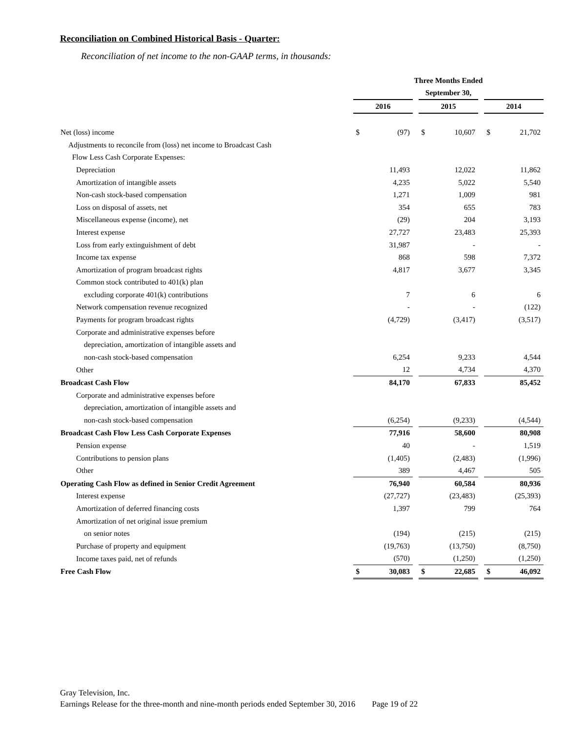Reconciliation on Combined Historical Basis - Quarter:
Reconciliation of net income to the non-GAAP terms, in thousands:
| | Three Months Ended | | | | | | | |
| | September 30, | | | | | | | |
| | 2016 | | | 2015 | | | 2014 | |
| Net (loss) income | $ | (97) | | $ | 10,607 | | $ | 21,702 |
| Adjustments to reconcile from (loss) net income to Broadcast Cash | | | | | | | | |
| Flow Less Cash Corporate Expenses: | | | | | | | | |
| Depreciation | | 11,493 | | | 12,022 | | | 11,862 |
| Amortization of intangible assets | | 4,235 | | | 5,022 | | | 5,540 |
| Non-cash stock-based compensation | | 1,271 | | | 1,009 | | | 981 |
| Loss on disposal of assets, net | | 354 | | | 655 | | | 783 |
| Miscellaneous expense (income), net | | (29) | | | 204 | | | 3,193 |
| Interest expense | | 27,727 | | | 23,483 | | | 25,393 |
| Loss from early extinguishment of debt | | 31,987 | | | - | | | - |
| Income tax expense | | 868 | | | 598 | | | 7,372 |
| Amortization of program broadcast rights | | 4,817 | | | 3,677 | | | 3,345 |
| Common stock contributed to 401(k) plan | | | | | | | | |
| excluding corporate 401(k) contributions | | 7 | | | 6 | | | 6 |
| Network compensation revenue recognized | | - | | | - | | | (122) |
| Payments for program broadcast rights | | (4,729) | | | (3,417) | | | (3,517) |
| Corporate and administrative expenses before | | | | | | | | |
| depreciation, amortization of intangible assets and | | | | | | | | |
| non-cash stock-based compensation | | 6,254 | | | 9,233 | | | 4,544 |
| Other | | 12 | | | 4,734 | | | 4,370 |
| Broadcast Cash Flow | | 84,170 | | | 67,833 | | | 85,452 |
| Corporate and administrative expenses before | | | | | | | | |
| depreciation, amortization of intangible assets and | | | | | | | | |
| non-cash stock-based compensation | | (6,254) | | | (9,233) | | | (4,544) |
| Broadcast Cash Flow Less Cash Corporate Expenses | | 77,916 | | | 58,600 | | | 80,908 |
| Pension expense | | 40 | | | - | | | 1,519 |
| Contributions to pension plans | | (1,405) | | | (2,483) | | | (1,996) |
| Other | | 389 | | | 4,467 | | | 505 |
| Operating Cash Flow as defined in Senior Credit Agreement | | 76,940 | | | 60,584 | | | 80,936 |
| Interest expense | | (27,727) | | | (23,483) | | | (25,393) |
| Amortization of deferred financing costs | | 1,397 | | | 799 | | | 764 |
| Amortization of net original issue premium | | | | | | | | |
| on senior notes | | (194) | | | (215) | | | (215) |
| Purchase of property and equipment | | (19,763) | | | (13,750) | | | (8,750) |
| Income taxes paid, net of refunds | | (570) | | | (1,250) | | | (1,250) |
| Free Cash Flow | $ | 30,083 | | $ | 22,685 | | $ | 46,092 |
Gray Television, Inc.
Earnings Release for the three-month and nine-month periods ended September 30, 2016 Page 19 of 22